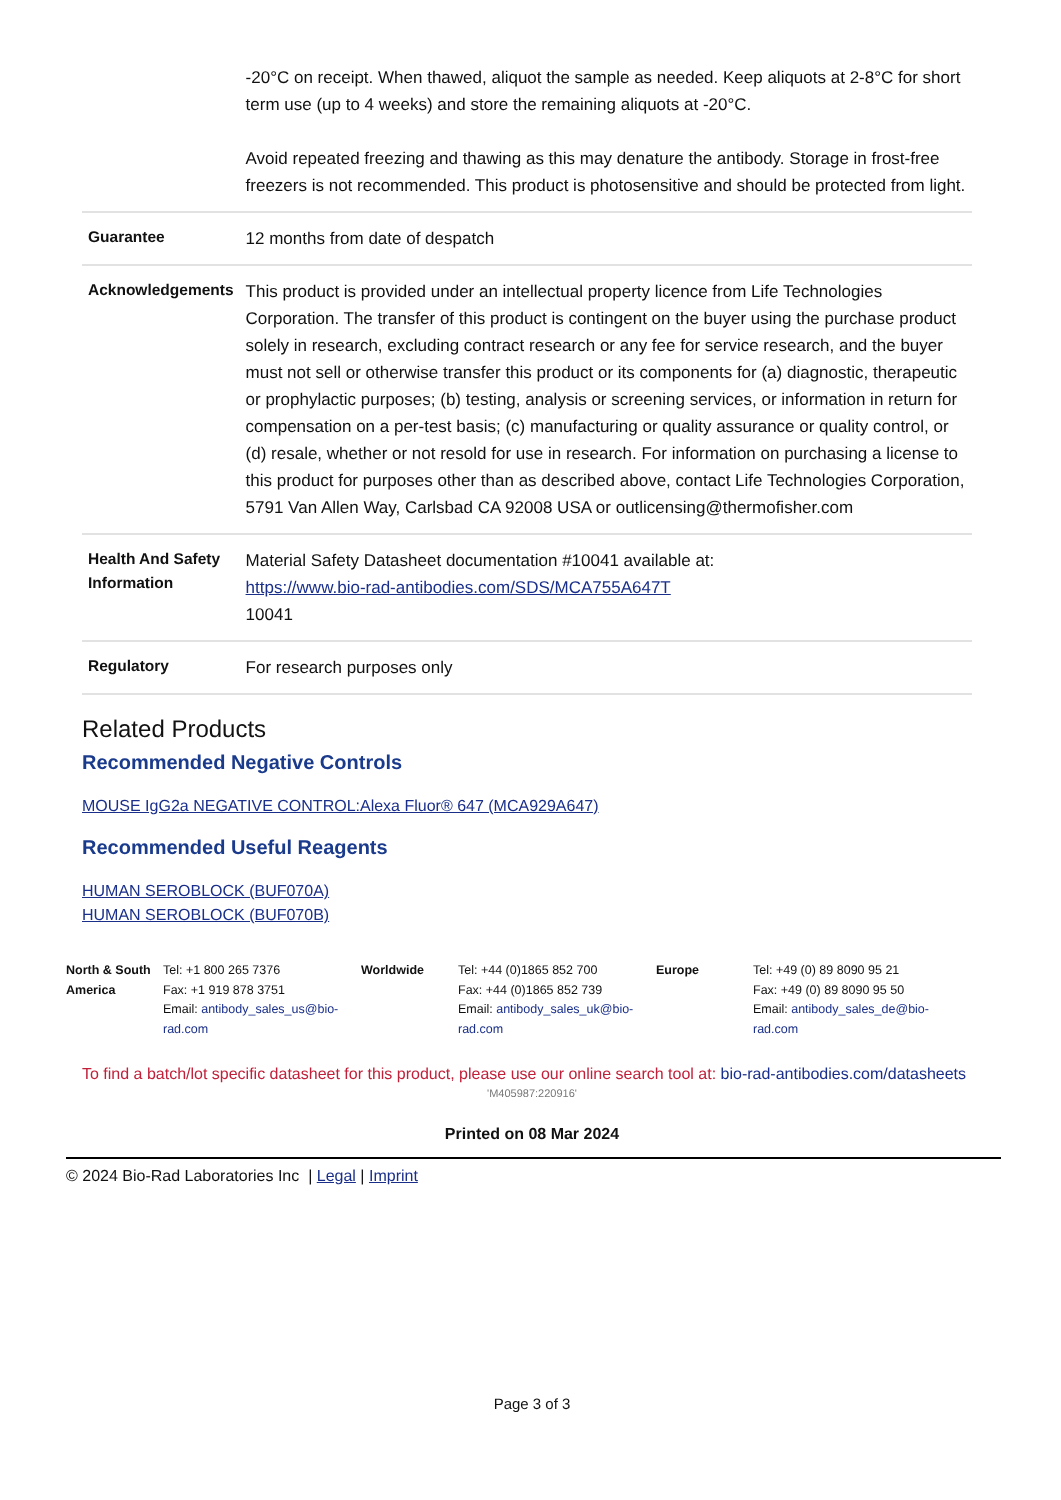| | -20°C on receipt. When thawed, aliquot the sample as needed. Keep aliquots at 2-8°C for short term use (up to 4 weeks) and store the remaining aliquots at -20°C. Avoid repeated freezing and thawing as this may denature the antibody. Storage in frost-free freezers is not recommended. This product is photosensitive and should be protected from light. |
| Guarantee | 12 months from date of despatch |
| Acknowledgements | This product is provided under an intellectual property licence from Life Technologies Corporation. The transfer of this product is contingent on the buyer using the purchase product solely in research, excluding contract research or any fee for service research, and the buyer must not sell or otherwise transfer this product or its components for (a) diagnostic, therapeutic or prophylactic purposes; (b) testing, analysis or screening services, or information in return for compensation on a per-test basis; (c) manufacturing or quality assurance or quality control, or (d) resale, whether or not resold for use in research. For information on purchasing a license to this product for purposes other than as described above, contact Life Technologies Corporation, 5791 Van Allen Way, Carlsbad CA 92008 USA or outlicensing@thermofisher.com |
| Health And Safety Information | Material Safety Datasheet documentation #10041 available at: https://www.bio-rad-antibodies.com/SDS/MCA755A647T 10041 |
| Regulatory | For research purposes only |
Related Products
Recommended Negative Controls
MOUSE IgG2a NEGATIVE CONTROL:Alexa Fluor® 647 (MCA929A647)
Recommended Useful Reagents
HUMAN SEROBLOCK (BUF070A)
HUMAN SEROBLOCK (BUF070B)
North & South America
Tel: +1 800 265 7376
Fax: +1 919 878 3751
Email: antibody_sales_us@bio-rad.com
Worldwide Tel: +44 (0)1865 852 700
Fax: +44 (0)1865 852 739
Email: antibody_sales_uk@bio-rad.com
Europe Tel: +49 (0) 89 8090 95 21
Fax: +49 (0) 89 8090 95 50
Email: antibody_sales_de@bio-rad.com
To find a batch/lot specific datasheet for this product, please use our online search tool at: bio-rad-antibodies.com/datasheets
'M405987:220916'
Printed on 08 Mar 2024
© 2024 Bio-Rad Laboratories Inc | Legal | Imprint
Page 3 of 3